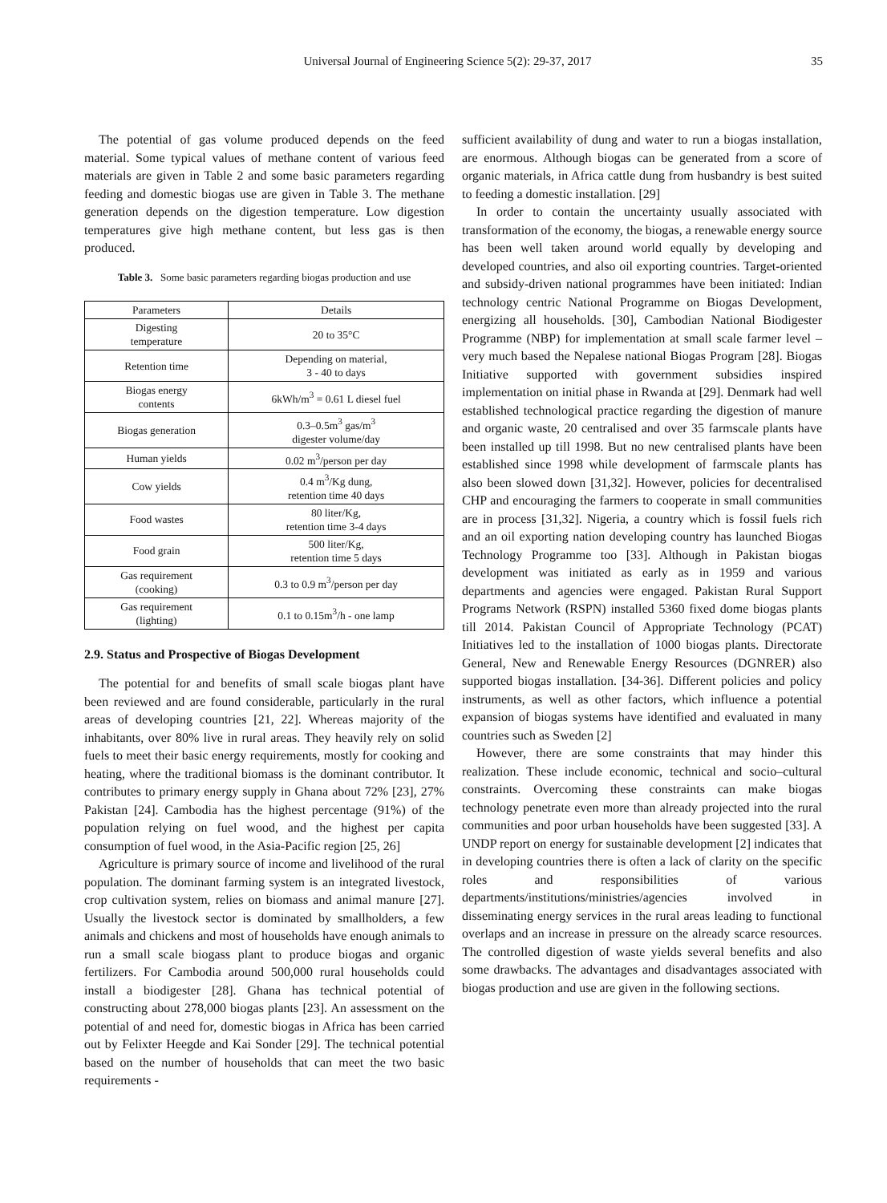Universal Journal of Engineering Science 5(2): 29-37, 2017 35
The potential of gas volume produced depends on the feed material. Some typical values of methane content of various feed materials are given in Table 2 and some basic parameters regarding feeding and domestic biogas use are given in Table 3. The methane generation depends on the digestion temperature. Low digestion temperatures give high methane content, but less gas is then produced.
Table 3. Some basic parameters regarding biogas production and use
| Parameters | Details |
| --- | --- |
| Digesting temperature | 20 to 35°C |
| Retention time | Depending on material, 3 - 40 to days |
| Biogas energy contents | 6kWh/m<sup>3</sup> = 0.61 L diesel fuel |
| Biogas generation | 0.3–0.5m<sup>3</sup> gas/m<sup>3</sup> digester volume/day |
| Human yields | 0.02 m<sup>3</sup>/person per day |
| Cow yields | 0.4 m<sup>3</sup>/Kg dung, retention time 40 days |
| Food wastes | 80 liter/Kg, retention time 3-4 days |
| Food grain | 500 liter/Kg, retention time 5 days |
| Gas requirement (cooking) | 0.3 to 0.9 m<sup>3</sup>/person per day |
| Gas requirement (lighting) | 0.1 to 0.15m<sup>3</sup>/h - one lamp |
2.9. Status and Prospective of Biogas Development
The potential for and benefits of small scale biogas plant have been reviewed and are found considerable, particularly in the rural areas of developing countries [21, 22]. Whereas majority of the inhabitants, over 80% live in rural areas. They heavily rely on solid fuels to meet their basic energy requirements, mostly for cooking and heating, where the traditional biomass is the dominant contributor. It contributes to primary energy supply in Ghana about 72% [23], 27% Pakistan [24]. Cambodia has the highest percentage (91%) of the population relying on fuel wood, and the highest per capita consumption of fuel wood, in the Asia-Pacific region [25, 26]
Agriculture is primary source of income and livelihood of the rural population. The dominant farming system is an integrated livestock, crop cultivation system, relies on biomass and animal manure [27]. Usually the livestock sector is dominated by smallholders, a few animals and chickens and most of households have enough animals to run a small scale biogass plant to produce biogas and organic fertilizers. For Cambodia around 500,000 rural households could install a biodigester [28]. Ghana has technical potential of constructing about 278,000 biogas plants [23]. An assessment on the potential of and need for, domestic biogas in Africa has been carried out by Felixter Heegde and Kai Sonder [29]. The technical potential based on the number of households that can meet the two basic requirements -
sufficient availability of dung and water to run a biogas installation, are enormous. Although biogas can be generated from a score of organic materials, in Africa cattle dung from husbandry is best suited to feeding a domestic installation. [29]
In order to contain the uncertainty usually associated with transformation of the economy, the biogas, a renewable energy source has been well taken around world equally by developing and developed countries, and also oil exporting countries. Target-oriented and subsidy-driven national programmes have been initiated: Indian technology centric National Programme on Biogas Development, energizing all households. [30], Cambodian National Biodigester Programme (NBP) for implementation at small scale farmer level – very much based the Nepalese national Biogas Program [28]. Biogas Initiative supported with government subsidies inspired implementation on initial phase in Rwanda at [29]. Denmark had well established technological practice regarding the digestion of manure and organic waste, 20 centralised and over 35 farmscale plants have been installed up till 1998. But no new centralised plants have been established since 1998 while development of farmscale plants has also been slowed down [31,32]. However, policies for decentralised CHP and encouraging the farmers to cooperate in small communities are in process [31,32]. Nigeria, a country which is fossil fuels rich and an oil exporting nation developing country has launched Biogas Technology Programme too [33]. Although in Pakistan biogas development was initiated as early as in 1959 and various departments and agencies were engaged. Pakistan Rural Support Programs Network (RSPN) installed 5360 fixed dome biogas plants till 2014. Pakistan Council of Appropriate Technology (PCAT) Initiatives led to the installation of 1000 biogas plants. Directorate General, New and Renewable Energy Resources (DGNRER) also supported biogas installation. [34-36]. Different policies and policy instruments, as well as other factors, which influence a potential expansion of biogas systems have identified and evaluated in many countries such as Sweden [2]
However, there are some constraints that may hinder this realization. These include economic, technical and socio–cultural constraints. Overcoming these constraints can make biogas technology penetrate even more than already projected into the rural communities and poor urban households have been suggested [33]. A UNDP report on energy for sustainable development [2] indicates that in developing countries there is often a lack of clarity on the specific roles and responsibilities of various departments/institutions/ministries/agencies involved in disseminating energy services in the rural areas leading to functional overlaps and an increase in pressure on the already scarce resources. The controlled digestion of waste yields several benefits and also some drawbacks. The advantages and disadvantages associated with biogas production and use are given in the following sections.